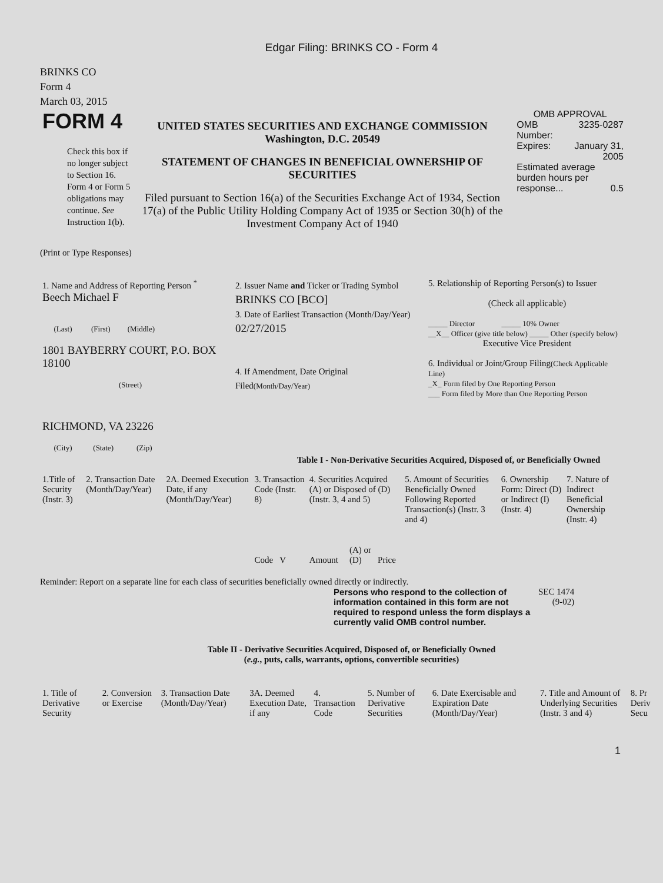Edgar Filing: BRINKS CO - Form 4
BRINKS CO
Form 4
March 03, 2015
| FORM 4 Check this box if no longer subject to Section 16. Form 4 or Form 5 obligations may continue. See Instruction 1(b). | UNITED STATES SECURITIES AND EXCHANGE COMMISSION Washington, D.C. 20549 STATEMENT OF CHANGES IN BENEFICIAL OWNERSHIP OF SECURITIES Filed pursuant to Section 16(a) of the Securities Exchange Act of 1934, Section 17(a) of the Public Utility Holding Company Act of 1935 or Section 30(h) of the Investment Company Act of 1940 | OMB APPROVAL / OMB Number: / 3235-0287 / / Expires: / January 31, 2005 / / Estimated average burden hours per response... 0.5 / / |
(Print or Type Responses)
| 1. Name and Address of Reporting Person <sup>*</sup> Beech Michael F (Last) (First) (Middle) 1801 BAYBERRY COURT, P.O. BOX 18100 (Street) RICHMOND, VA 23226 (City) (State) (Zip) | 2. Issuer Name and Ticker or Trading Symbol BRINKS CO [BCO] 3. Date of Earliest Transaction (Month/Day/Year) 02/27/2015 4. If Amendment, Date Original Filed (Month/Day/Year) | 5. Relationship of Reporting Person(s) to Issuer (Check all applicable) _____ Director _____ 10% Owner __X__ Officer (give title below) _____ Other (specify below) Executive Vice President 6. Individual or Joint/Group Filing (Check Applicable Line) _X_ Form filed by One Reporting Person ___ Form filed by More than One Reporting Person |
Table I - Non-Derivative Securities Acquired, Disposed of, or Beneficially Owned
| 1.Title of Security (Instr. 3) | 2. Transaction Date (Month/Day/Year) | 2A. Deemed Execution Date, if any (Month/Day/Year) | 3. Transaction Code (Instr. 8) | 4. Securities Acquired (A) or Disposed of (D) (Instr. 3, 4 and 5) | | | 5. Amount of Securities Beneficially Owned Following Reported Transaction(s) (Instr. 3 and 4) | 6. Ownership Form: Direct (D) or Indirect (I) (Instr. 4) | 7. Nature of Indirect Beneficial Ownership (Instr. 4) |
| | | | Code V | Amount | (A) or (D) | Price | | | |
Reminder: Report on a separate line for each class of securities beneficially owned directly or indirectly.
| Persons who respond to the collection of information contained in this form are not required to respond unless the form displays a currently valid OMB control number. | SEC 1474 (9-02) |
Table II - Derivative Securities Acquired, Disposed of, or Beneficially Owned
(e.g., puts, calls, warrants, options, convertible securities)
| 1. Title of Derivative Security | 2. Conversion or Exercise | 3. Transaction Date (Month/Day/Year) | 3A. Deemed Execution Date, if any | 4. Transaction Code | 5. Number of Derivative Securities | 6. Date Exercisable and Expiration Date (Month/Day/Year) | 7. Title and Amount of Underlying Securities (Instr. 3 and 4) | 8. Pr Deriv Secu |
1